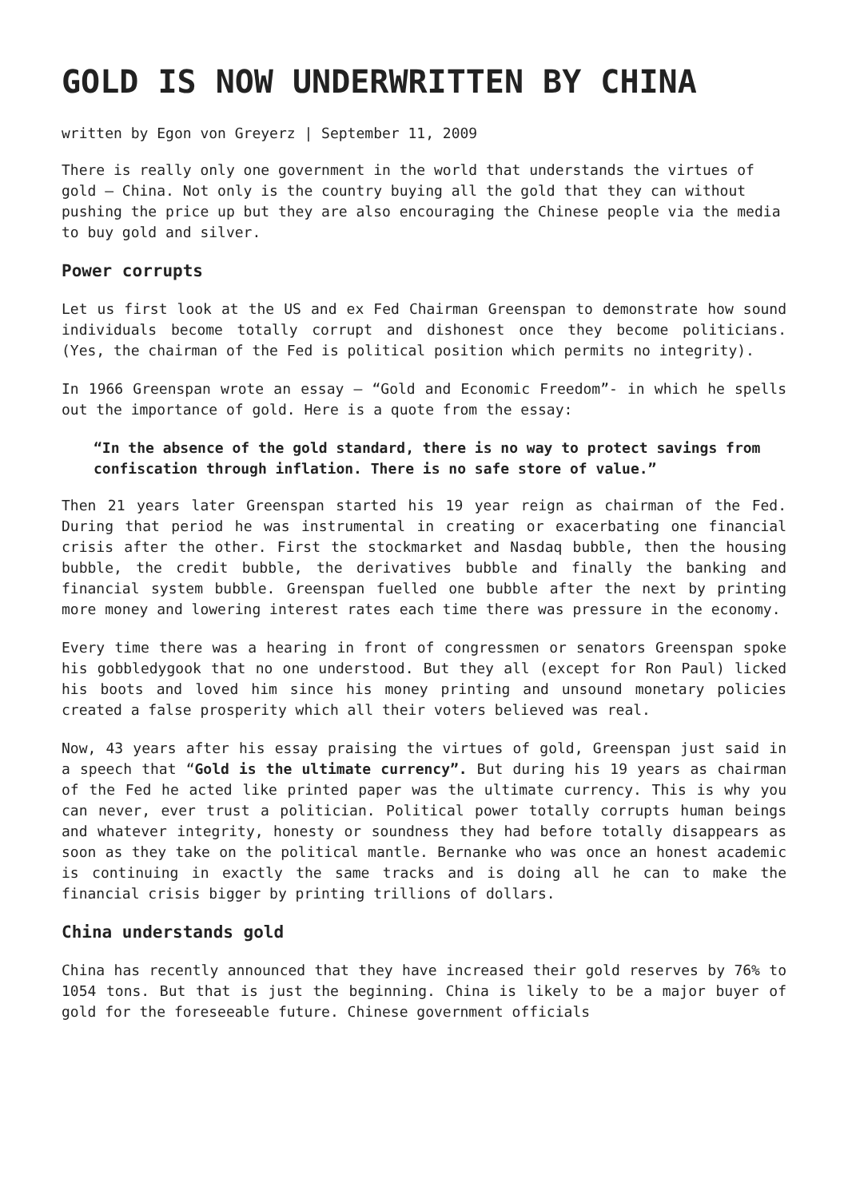GOLD IS NOW UNDERWRITTEN BY CHINA
written by Egon von Greyerz | September 11, 2009
There is really only one government in the world that understands the virtues of gold – China. Not only is the country buying all the gold that they can without pushing the price up but they are also encouraging the Chinese people via the media to buy gold and silver.
Power corrupts
Let us first look at the US and ex Fed Chairman Greenspan to demonstrate how sound individuals become totally corrupt and dishonest once they become politicians. (Yes, the chairman of the Fed is political position which permits no integrity).
In 1966 Greenspan wrote an essay – “Gold and Economic Freedom”- in which he spells out the importance of gold. Here is a quote from the essay:
“In the absence of the gold standard, there is no way to protect savings from confiscation through inflation. There is no safe store of value.”
Then 21 years later Greenspan started his 19 year reign as chairman of the Fed. During that period he was instrumental in creating or exacerbating one financial crisis after the other. First the stockmarket and Nasdaq bubble, then the housing bubble, the credit bubble, the derivatives bubble and finally the banking and financial system bubble. Greenspan fuelled one bubble after the next by printing more money and lowering interest rates each time there was pressure in the economy.
Every time there was a hearing in front of congressmen or senators Greenspan spoke his gobbledygook that no one understood. But they all (except for Ron Paul) licked his boots and loved him since his money printing and unsound monetary policies created a false prosperity which all their voters believed was real.
Now, 43 years after his essay praising the virtues of gold, Greenspan just said in a speech that “Gold is the ultimate currency”. But during his 19 years as chairman of the Fed he acted like printed paper was the ultimate currency. This is why you can never, ever trust a politician. Political power totally corrupts human beings and whatever integrity, honesty or soundness they had before totally disappears as soon as they take on the political mantle. Bernanke who was once an honest academic is continuing in exactly the same tracks and is doing all he can to make the financial crisis bigger by printing trillions of dollars.
China understands gold
China has recently announced that they have increased their gold reserves by 76% to 1054 tons. But that is just the beginning. China is likely to be a major buyer of gold for the foreseeable future. Chinese government officials